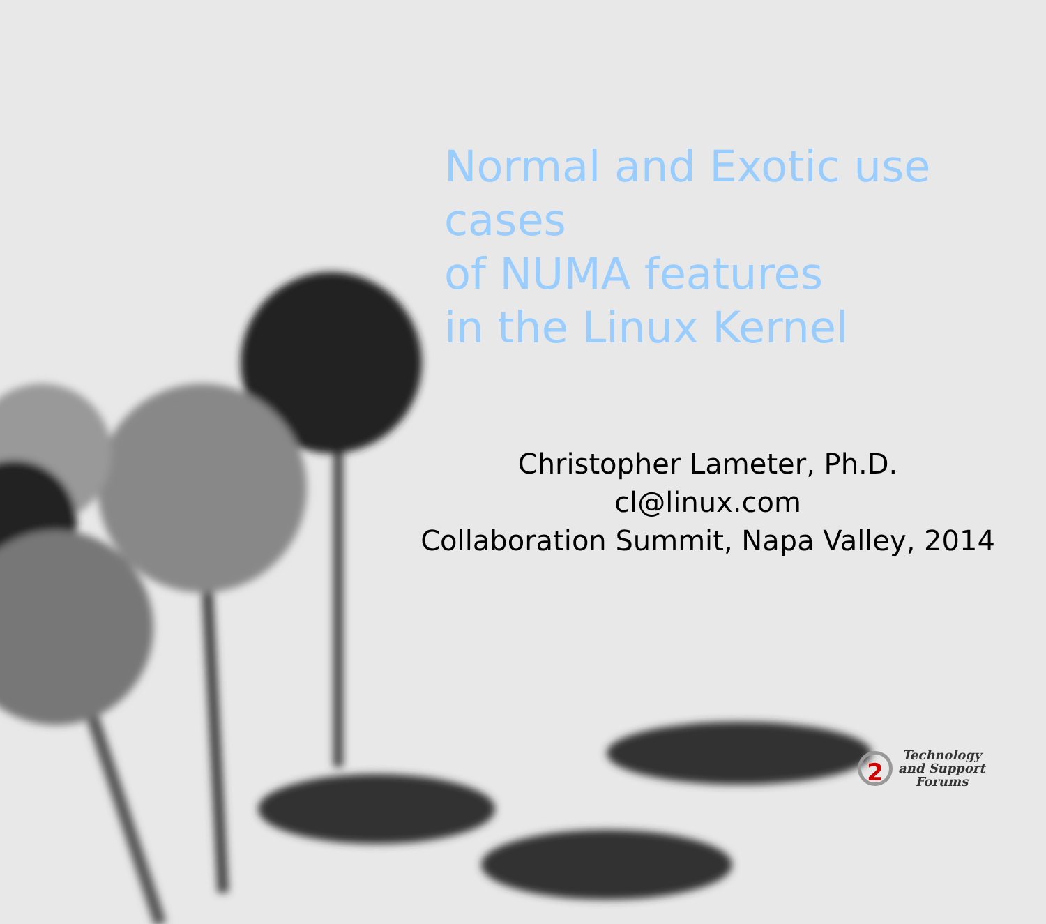Normal and Exotic use cases
of NUMA features
in the Linux Kernel
Christopher Lameter, Ph.D.
cl@linux.com
Collaboration Summit, Napa Valley, 2014
2
Technology
and Support
Forums